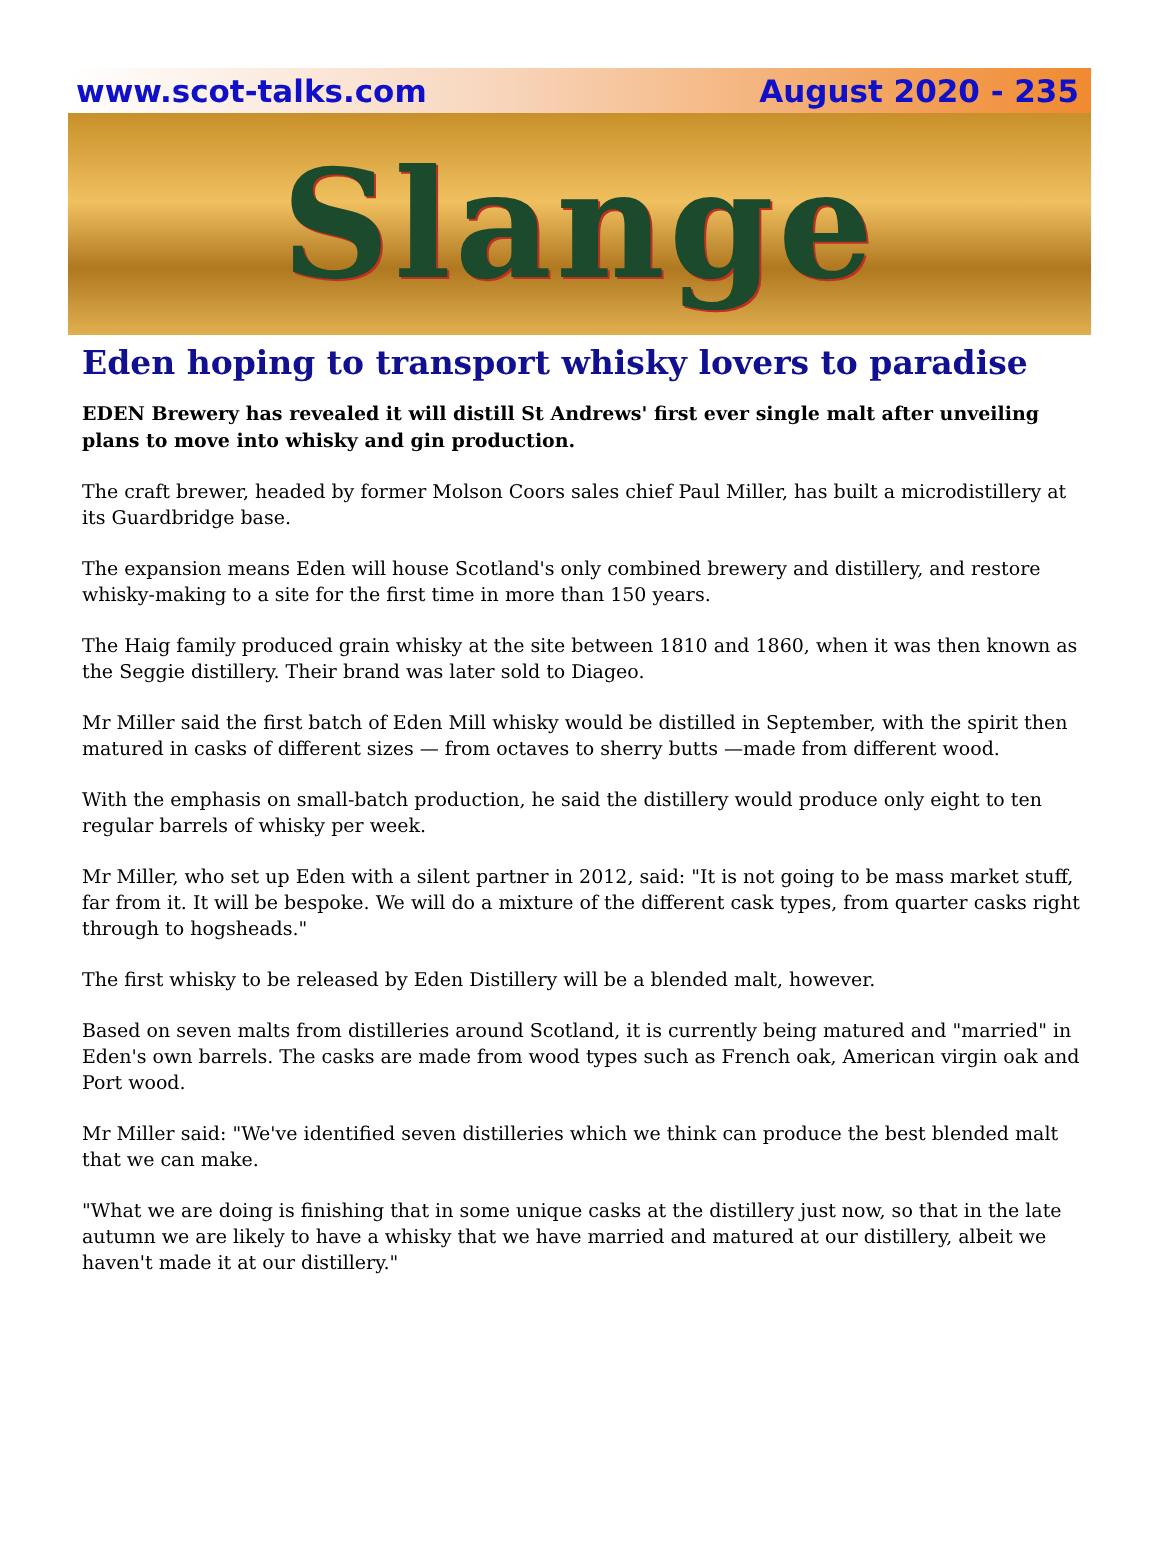www.scot-talks.com August 2020 - 235
Slange
Eden hoping to transport whisky lovers to paradise
EDEN Brewery has revealed it will distill St Andrews' first ever single malt after unveiling plans to move into whisky and gin production.
The craft brewer, headed by former Molson Coors sales chief Paul Miller, has built a microdistillery at its Guardbridge base.
The expansion means Eden will house Scotland's only combined brewery and distillery, and restore whisky-making to a site for the first time in more than 150 years.
The Haig family produced grain whisky at the site between 1810 and 1860, when it was then known as the Seggie distillery. Their brand was later sold to Diageo.
Mr Miller said the first batch of Eden Mill whisky would be distilled in September, with the spirit then matured in casks of different sizes — from octaves to sherry butts —made from different wood.
With the emphasis on small-batch production, he said the distillery would produce only eight to ten regular barrels of whisky per week.
Mr Miller, who set up Eden with a silent partner in 2012, said: "It is not going to be mass market stuff, far from it. It will be bespoke. We will do a mixture of the different cask types, from quarter casks right through to hogsheads."
The first whisky to be released by Eden Distillery will be a blended malt, however.
Based on seven malts from distilleries around Scotland, it is currently being matured and "married" in Eden's own barrels. The casks are made from wood types such as French oak, American virgin oak and Port wood.
Mr Miller said: "We've identified seven distilleries which we think can produce the best blended malt that we can make.
"What we are doing is finishing that in some unique casks at the distillery just now, so that in the late autumn we are likely to have a whisky that we have married and matured at our distillery, albeit we haven't made it at our distillery."